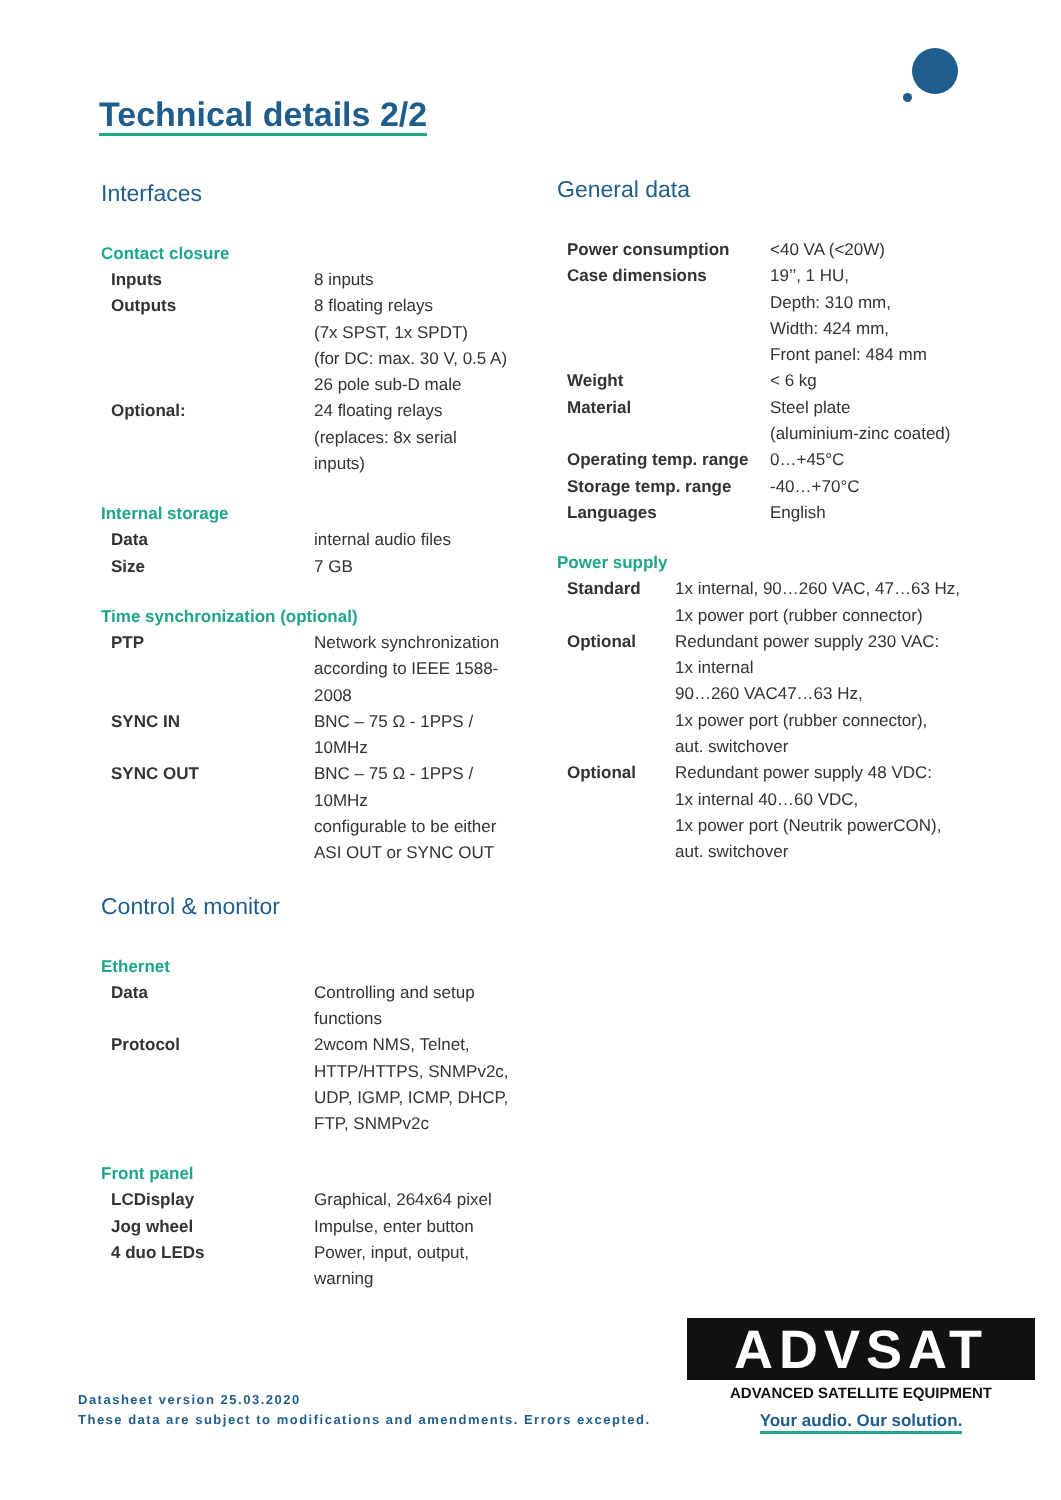Technical details 2/2
Interfaces
Contact closure
| Inputs | 8 inputs |
| Outputs | 8 floating relays (7x SPST, 1x SPDT) (for DC: max. 30 V, 0.5 A) 26 pole sub-D male |
| Optional: | 24 floating relays (replaces: 8x serial inputs) |
Internal storage
| Data | internal audio files |
| Size | 7 GB |
Time synchronization (optional)
| PTP | Network synchronization according to IEEE 1588- 2008 |
| SYNC IN | BNC – 75 Ω - 1PPS / 10MHz |
| SYNC OUT | BNC – 75 Ω - 1PPS / 10MHz configurable to be either ASI OUT or SYNC OUT |
Control & monitor
Ethernet
| Data | Controlling and setup functions |
| Protocol | 2wcom NMS, Telnet, HTTP/HTTPS, SNMPv2c, UDP, IGMP, ICMP, DHCP, FTP, SNMPv2c |
Front panel
| LCDisplay | Graphical, 264x64 pixel |
| Jog wheel | Impulse, enter button |
| 4 duo LEDs | Power, input, output, warning |
General data
| Power consumption | <40 VA (<20W) |
| Case dimensions | 19’’, 1 HU, Depth: 310 mm, Width: 424 mm, Front panel: 484 mm |
| Weight | < 6 kg |
| Material | Steel plate (aluminium-zinc coated) |
| Operating temp. range | 0…+45°C |
| Storage temp. range | -40…+70°C |
| Languages | English |
Power supply
| Standard | 1x internal, 90…260 VAC, 47…63 Hz, 1x power port (rubber connector) |
| Optional | Redundant power supply 230 VAC: 1x internal 90…260 VAC47…63 Hz, 1x power port (rubber connector), aut. switchover |
| Optional | Redundant power supply 48 VDC: 1x internal 40…60 VDC, 1x power port (Neutrik powerCON), aut. switchover |
Datasheet version 25.03.2020
These data are subject to modifications and amendments. Errors excepted.
ADVSAT
ADVANCED SATELLITE EQUIPMENT
Your audio. Our solution.